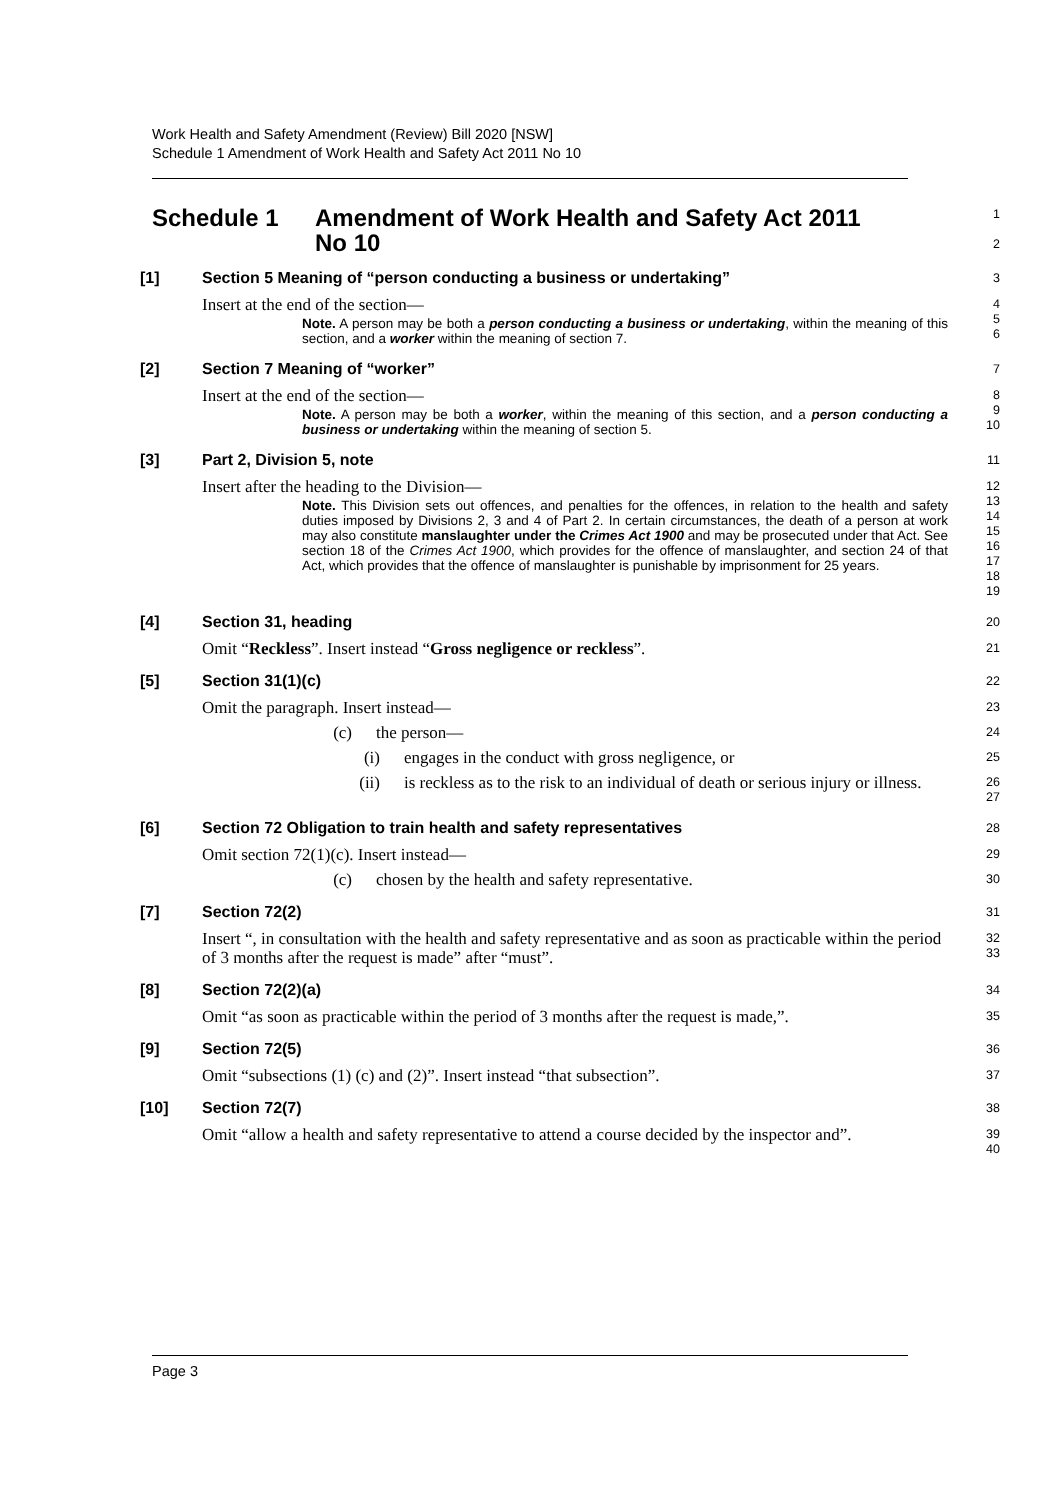Work Health and Safety Amendment (Review) Bill 2020 [NSW]
Schedule 1 Amendment of Work Health and Safety Act 2011 No 10
Schedule 1 Amendment of Work Health and Safety Act 2011
No 10
1
2
[1] Section 5 Meaning of “person conducting a business or undertaking”
3
Insert at the end of the section—
Note. A person may be both a person conducting a business or undertaking, within the meaning of this section, and a worker within the meaning of section 7.
4
5
6
[2] Section 7 Meaning of “worker”
7
Insert at the end of the section—
Note. A person may be both a worker, within the meaning of this section, and a person conducting a business or undertaking within the meaning of section 5.
8
9
10
[3] Part 2, Division 5, note
11
Insert after the heading to the Division—
Note. This Division sets out offences, and penalties for the offences, in relation to the health and safety duties imposed by Divisions 2, 3 and 4 of Part 2. In certain circumstances, the death of a person at work may also constitute manslaughter under the Crimes Act 1900 and may be prosecuted under that Act. See section 18 of the Crimes Act 1900, which provides for the offence of manslaughter, and section 24 of that Act, which provides that the offence of manslaughter is punishable by imprisonment for 25 years.
12
13
14
15
16
17
18
19
[4] Section 31, heading
20
Omit “Reckless”. Insert instead “Gross negligence or reckless”.
21
[5] Section 31(1)(c)
22
Omit the paragraph. Insert instead—
23
(c) the person—
24
(i) engages in the conduct with gross negligence, or
25
(ii) is reckless as to the risk to an individual of death or serious injury or illness.
26
27
[6] Section 72 Obligation to train health and safety representatives
28
Omit section 72(1)(c). Insert instead—
29
(c) chosen by the health and safety representative.
30
[7] Section 72(2)
31
Insert “, in consultation with the health and safety representative and as soon as practicable within the period of 3 months after the request is made” after “must”.
32
33
[8] Section 72(2)(a)
34
Omit “as soon as practicable within the period of 3 months after the request is made,”.
35
[9] Section 72(5)
36
Omit “subsections (1) (c) and (2)”. Insert instead “that subsection”.
37
[10] Section 72(7)
38
Omit “allow a health and safety representative to attend a course decided by the inspector and”.
39
40
Page 3